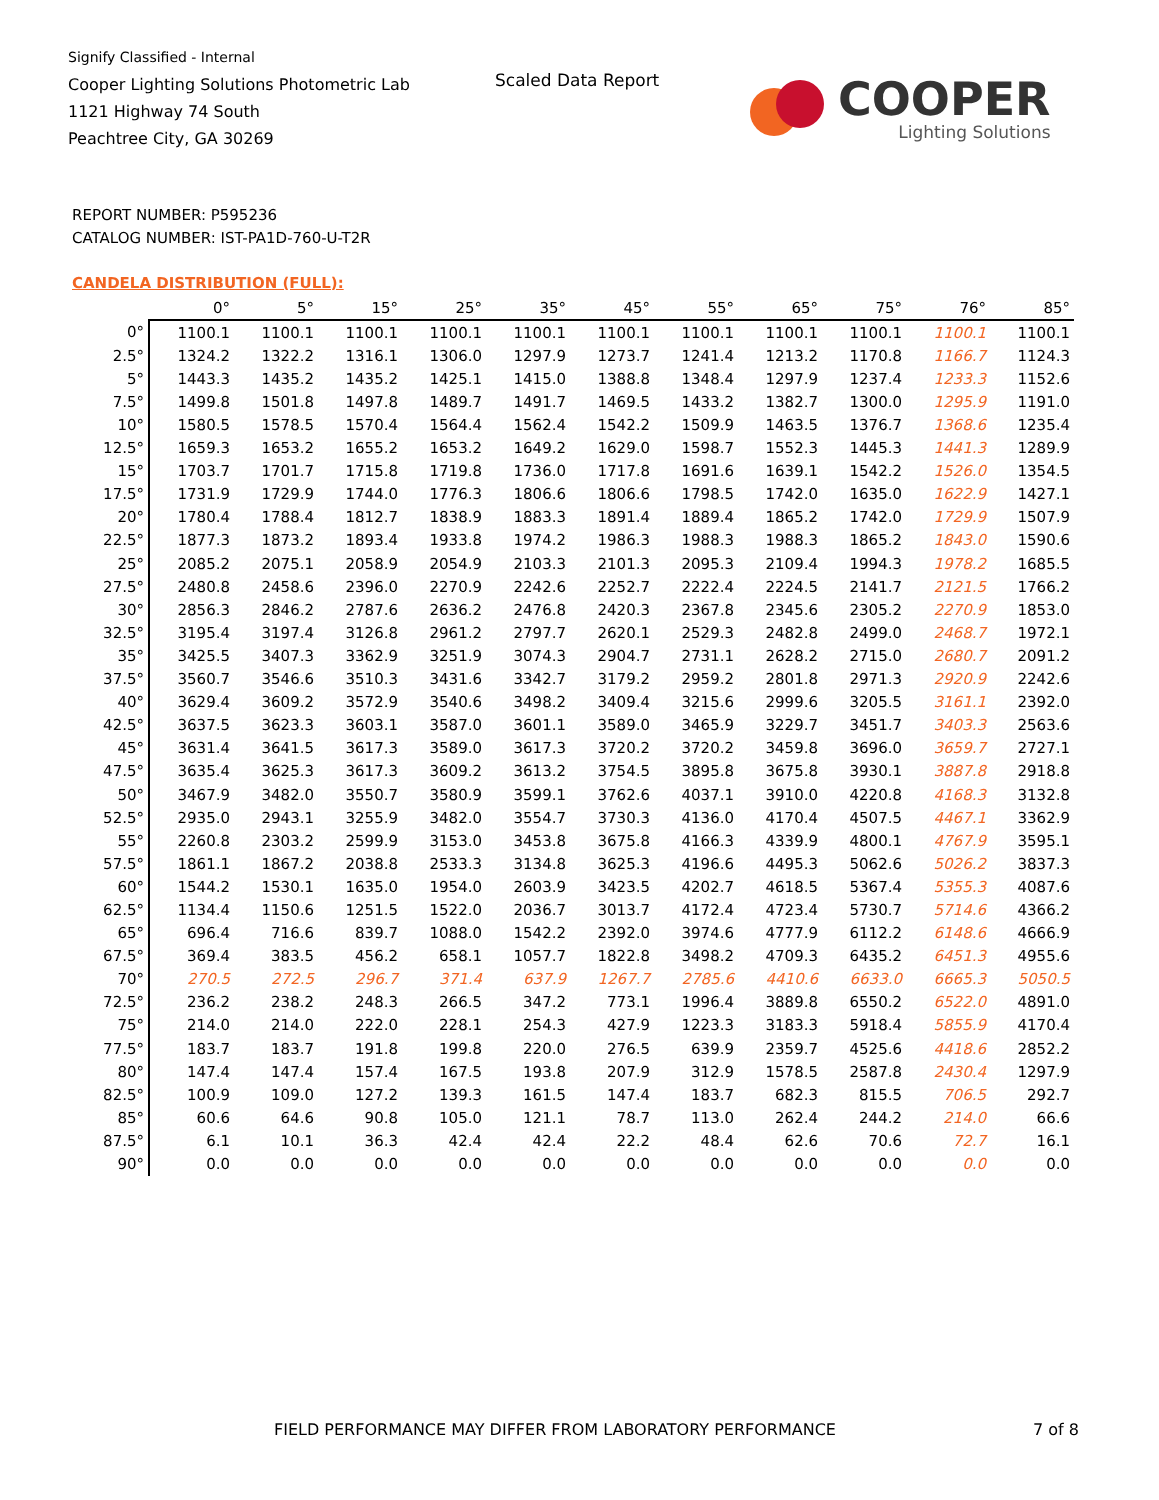Signify Classified - Internal
Cooper Lighting Solutions Photometric Lab
1121 Highway 74 South
Peachtree City, GA 30269
Scaled Data Report
COOPER
Lighting Solutions
REPORT NUMBER: P595236
CATALOG NUMBER: IST-PA1D-760-U-T2R
CANDELA DISTRIBUTION (FULL):
| | 0° | 5° | 15° | 25° | 35° | 45° | 55° | 65° | 75° | 76° | 85° |
| --- | --- | --- | --- | --- | --- | --- | --- | --- | --- | --- | --- |
| 0° | 1100.1 | 1100.1 | 1100.1 | 1100.1 | 1100.1 | 1100.1 | 1100.1 | 1100.1 | 1100.1 | 1100.1 | 1100.1 |
| 2.5° | 1324.2 | 1322.2 | 1316.1 | 1306.0 | 1297.9 | 1273.7 | 1241.4 | 1213.2 | 1170.8 | 1166.7 | 1124.3 |
| 5° | 1443.3 | 1435.2 | 1435.2 | 1425.1 | 1415.0 | 1388.8 | 1348.4 | 1297.9 | 1237.4 | 1233.3 | 1152.6 |
| 7.5° | 1499.8 | 1501.8 | 1497.8 | 1489.7 | 1491.7 | 1469.5 | 1433.2 | 1382.7 | 1300.0 | 1295.9 | 1191.0 |
| 10° | 1580.5 | 1578.5 | 1570.4 | 1564.4 | 1562.4 | 1542.2 | 1509.9 | 1463.5 | 1376.7 | 1368.6 | 1235.4 |
| 12.5° | 1659.3 | 1653.2 | 1655.2 | 1653.2 | 1649.2 | 1629.0 | 1598.7 | 1552.3 | 1445.3 | 1441.3 | 1289.9 |
| 15° | 1703.7 | 1701.7 | 1715.8 | 1719.8 | 1736.0 | 1717.8 | 1691.6 | 1639.1 | 1542.2 | 1526.0 | 1354.5 |
| 17.5° | 1731.9 | 1729.9 | 1744.0 | 1776.3 | 1806.6 | 1806.6 | 1798.5 | 1742.0 | 1635.0 | 1622.9 | 1427.1 |
| 20° | 1780.4 | 1788.4 | 1812.7 | 1838.9 | 1883.3 | 1891.4 | 1889.4 | 1865.2 | 1742.0 | 1729.9 | 1507.9 |
| 22.5° | 1877.3 | 1873.2 | 1893.4 | 1933.8 | 1974.2 | 1986.3 | 1988.3 | 1988.3 | 1865.2 | 1843.0 | 1590.6 |
| 25° | 2085.2 | 2075.1 | 2058.9 | 2054.9 | 2103.3 | 2101.3 | 2095.3 | 2109.4 | 1994.3 | 1978.2 | 1685.5 |
| 27.5° | 2480.8 | 2458.6 | 2396.0 | 2270.9 | 2242.6 | 2252.7 | 2222.4 | 2224.5 | 2141.7 | 2121.5 | 1766.2 |
| 30° | 2856.3 | 2846.2 | 2787.6 | 2636.2 | 2476.8 | 2420.3 | 2367.8 | 2345.6 | 2305.2 | 2270.9 | 1853.0 |
| 32.5° | 3195.4 | 3197.4 | 3126.8 | 2961.2 | 2797.7 | 2620.1 | 2529.3 | 2482.8 | 2499.0 | 2468.7 | 1972.1 |
| 35° | 3425.5 | 3407.3 | 3362.9 | 3251.9 | 3074.3 | 2904.7 | 2731.1 | 2628.2 | 2715.0 | 2680.7 | 2091.2 |
| 37.5° | 3560.7 | 3546.6 | 3510.3 | 3431.6 | 3342.7 | 3179.2 | 2959.2 | 2801.8 | 2971.3 | 2920.9 | 2242.6 |
| 40° | 3629.4 | 3609.2 | 3572.9 | 3540.6 | 3498.2 | 3409.4 | 3215.6 | 2999.6 | 3205.5 | 3161.1 | 2392.0 |
| 42.5° | 3637.5 | 3623.3 | 3603.1 | 3587.0 | 3601.1 | 3589.0 | 3465.9 | 3229.7 | 3451.7 | 3403.3 | 2563.6 |
| 45° | 3631.4 | 3641.5 | 3617.3 | 3589.0 | 3617.3 | 3720.2 | 3720.2 | 3459.8 | 3696.0 | 3659.7 | 2727.1 |
| 47.5° | 3635.4 | 3625.3 | 3617.3 | 3609.2 | 3613.2 | 3754.5 | 3895.8 | 3675.8 | 3930.1 | 3887.8 | 2918.8 |
| 50° | 3467.9 | 3482.0 | 3550.7 | 3580.9 | 3599.1 | 3762.6 | 4037.1 | 3910.0 | 4220.8 | 4168.3 | 3132.8 |
| 52.5° | 2935.0 | 2943.1 | 3255.9 | 3482.0 | 3554.7 | 3730.3 | 4136.0 | 4170.4 | 4507.5 | 4467.1 | 3362.9 |
| 55° | 2260.8 | 2303.2 | 2599.9 | 3153.0 | 3453.8 | 3675.8 | 4166.3 | 4339.9 | 4800.1 | 4767.9 | 3595.1 |
| 57.5° | 1861.1 | 1867.2 | 2038.8 | 2533.3 | 3134.8 | 3625.3 | 4196.6 | 4495.3 | 5062.6 | 5026.2 | 3837.3 |
| 60° | 1544.2 | 1530.1 | 1635.0 | 1954.0 | 2603.9 | 3423.5 | 4202.7 | 4618.5 | 5367.4 | 5355.3 | 4087.6 |
| 62.5° | 1134.4 | 1150.6 | 1251.5 | 1522.0 | 2036.7 | 3013.7 | 4172.4 | 4723.4 | 5730.7 | 5714.6 | 4366.2 |
| 65° | 696.4 | 716.6 | 839.7 | 1088.0 | 1542.2 | 2392.0 | 3974.6 | 4777.9 | 6112.2 | 6148.6 | 4666.9 |
| 67.5° | 369.4 | 383.5 | 456.2 | 658.1 | 1057.7 | 1822.8 | 3498.2 | 4709.3 | 6435.2 | 6451.3 | 4955.6 |
| 70° | 270.5 | 272.5 | 296.7 | 371.4 | 637.9 | 1267.7 | 2785.6 | 4410.6 | 6633.0 | 6665.3 | 5050.5 |
| 72.5° | 236.2 | 238.2 | 248.3 | 266.5 | 347.2 | 773.1 | 1996.4 | 3889.8 | 6550.2 | 6522.0 | 4891.0 |
| 75° | 214.0 | 214.0 | 222.0 | 228.1 | 254.3 | 427.9 | 1223.3 | 3183.3 | 5918.4 | 5855.9 | 4170.4 |
| 77.5° | 183.7 | 183.7 | 191.8 | 199.8 | 220.0 | 276.5 | 639.9 | 2359.7 | 4525.6 | 4418.6 | 2852.2 |
| 80° | 147.4 | 147.4 | 157.4 | 167.5 | 193.8 | 207.9 | 312.9 | 1578.5 | 2587.8 | 2430.4 | 1297.9 |
| 82.5° | 100.9 | 109.0 | 127.2 | 139.3 | 161.5 | 147.4 | 183.7 | 682.3 | 815.5 | 706.5 | 292.7 |
| 85° | 60.6 | 64.6 | 90.8 | 105.0 | 121.1 | 78.7 | 113.0 | 262.4 | 244.2 | 214.0 | 66.6 |
| 87.5° | 6.1 | 10.1 | 36.3 | 42.4 | 42.4 | 22.2 | 48.4 | 62.6 | 70.6 | 72.7 | 16.1 |
| 90° | 0.0 | 0.0 | 0.0 | 0.0 | 0.0 | 0.0 | 0.0 | 0.0 | 0.0 | 0.0 | 0.0 |
FIELD PERFORMANCE MAY DIFFER FROM LABORATORY PERFORMANCE
7 of 8